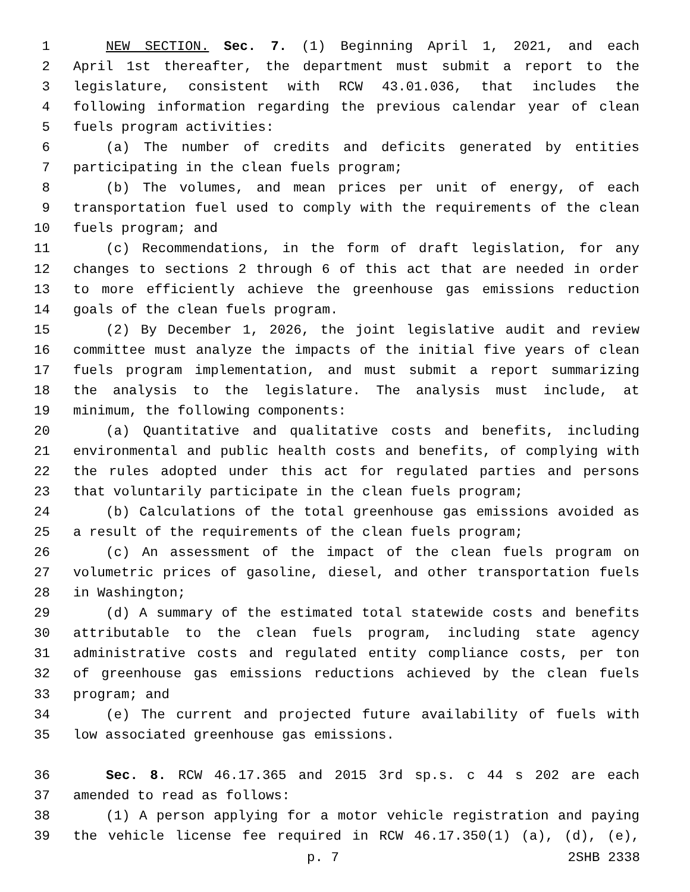1 NEW SECTION. Sec. 7. (1) Beginning April 1, 2021, and each
2 April 1st thereafter, the department must submit a report to the
3 legislature, consistent with RCW 43.01.036, that includes the
4 following information regarding the previous calendar year of clean
5 fuels program activities:
6 (a) The number of credits and deficits generated by entities
7 participating in the clean fuels program;
8 (b) The volumes, and mean prices per unit of energy, of each
9 transportation fuel used to comply with the requirements of the clean
10 fuels program; and
11 (c) Recommendations, in the form of draft legislation, for any
12 changes to sections 2 through 6 of this act that are needed in order
13 to more efficiently achieve the greenhouse gas emissions reduction
14 goals of the clean fuels program.
15 (2) By December 1, 2026, the joint legislative audit and review
16 committee must analyze the impacts of the initial five years of clean
17 fuels program implementation, and must submit a report summarizing
18 the analysis to the legislature. The analysis must include, at
19 minimum, the following components:
20 (a) Quantitative and qualitative costs and benefits, including
21 environmental and public health costs and benefits, of complying with
22 the rules adopted under this act for regulated parties and persons
23 that voluntarily participate in the clean fuels program;
24 (b) Calculations of the total greenhouse gas emissions avoided as
25 a result of the requirements of the clean fuels program;
26 (c) An assessment of the impact of the clean fuels program on
27 volumetric prices of gasoline, diesel, and other transportation fuels
28 in Washington;
29 (d) A summary of the estimated total statewide costs and benefits
30 attributable to the clean fuels program, including state agency
31 administrative costs and regulated entity compliance costs, per ton
32 of greenhouse gas emissions reductions achieved by the clean fuels
33 program; and
34 (e) The current and projected future availability of fuels with
35 low associated greenhouse gas emissions.
36 Sec. 8. RCW 46.17.365 and 2015 3rd sp.s. c 44 s 202 are each
37 amended to read as follows:
38 (1) A person applying for a motor vehicle registration and paying
39 the vehicle license fee required in RCW 46.17.350(1) (a), (d), (e),
p. 7 2SHB 2338